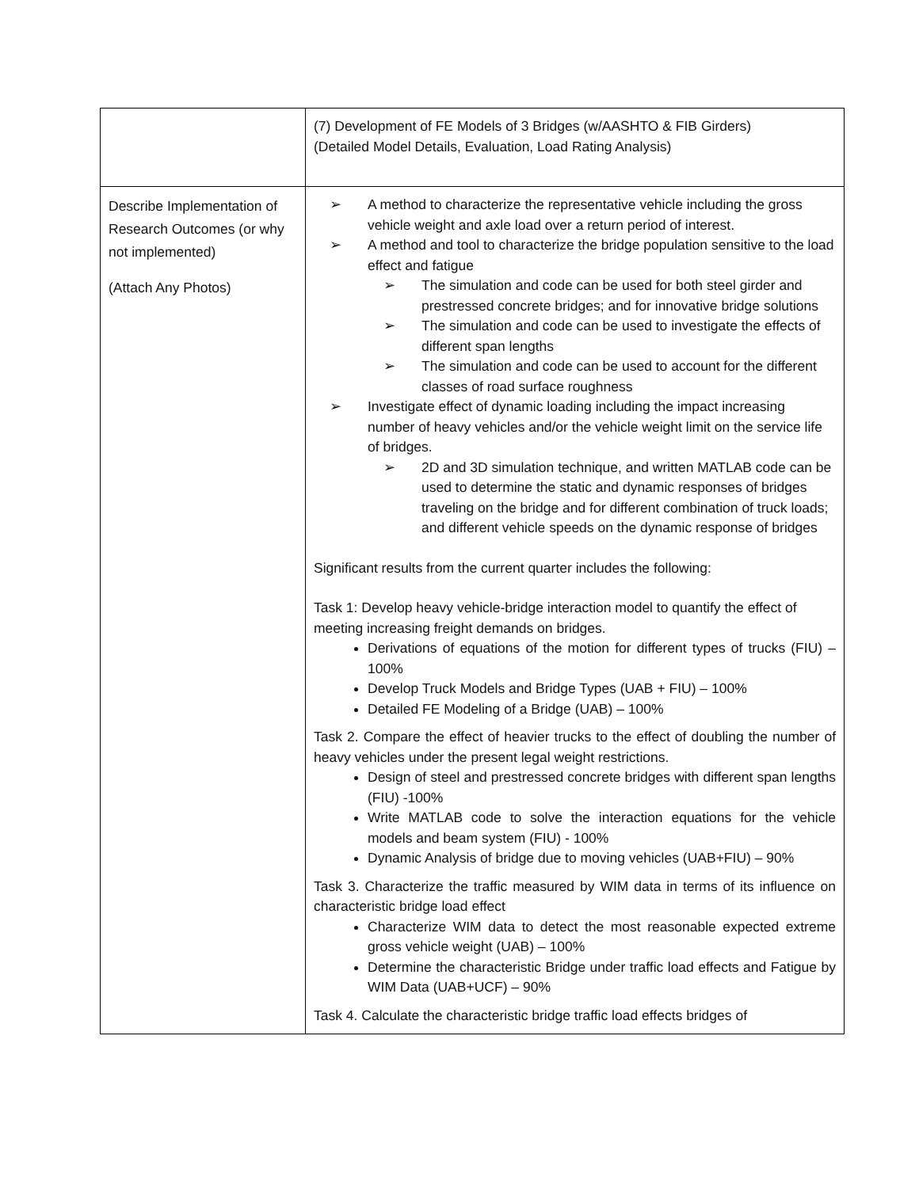| | (7) Development of FE Models of 3 Bridges (w/AASHTO & FIB Girders) (Detailed Model Details, Evaluation, Load Rating Analysis) |
| Describe Implementation of Research Outcomes (or why not implemented) (Attach Any Photos) | A method to characterize the representative vehicle including the gross vehicle weight and axle load over a return period of interest. A method and tool to characterize the bridge population sensitive to the load effect and fatigue The simulation and code can be used for both steel girder and prestressed concrete bridges; and for innovative bridge solutions The simulation and code can be used to investigate the effects of different span lengths The simulation and code can be used to account for the different classes of road surface roughness Investigate effect of dynamic loading including the impact increasing number of heavy vehicles and/or the vehicle weight limit on the service life of bridges. 2D and 3D simulation technique, and written MATLAB code can be used to determine the static and dynamic responses of bridges traveling on the bridge and for different combination of truck loads; and different vehicle speeds on the dynamic response of bridges Significant results from the current quarter includes the following: Task 1: Develop heavy vehicle-bridge interaction model to quantify the effect of meeting increasing freight demands on bridges. Derivations of equations of the motion for different types of trucks (FIU) – 100% Develop Truck Models and Bridge Types (UAB + FIU) – 100% Detailed FE Modeling of a Bridge (UAB) – 100% Task 2. Compare the effect of heavier trucks to the effect of doubling the number of heavy vehicles under the present legal weight restrictions. Design of steel and prestressed concrete bridges with different span lengths (FIU) -100% Write MATLAB code to solve the interaction equations for the vehicle models and beam system (FIU) - 100% Dynamic Analysis of bridge due to moving vehicles (UAB+FIU) – 90% Task 3. Characterize the traffic measured by WIM data in terms of its influence on characteristic bridge load effect Characterize WIM data to detect the most reasonable expected extreme gross vehicle weight (UAB) – 100% Determine the characteristic Bridge under traffic load effects and Fatigue by WIM Data (UAB+UCF) – 90% Task 4. Calculate the characteristic bridge traffic load effects bridges of |